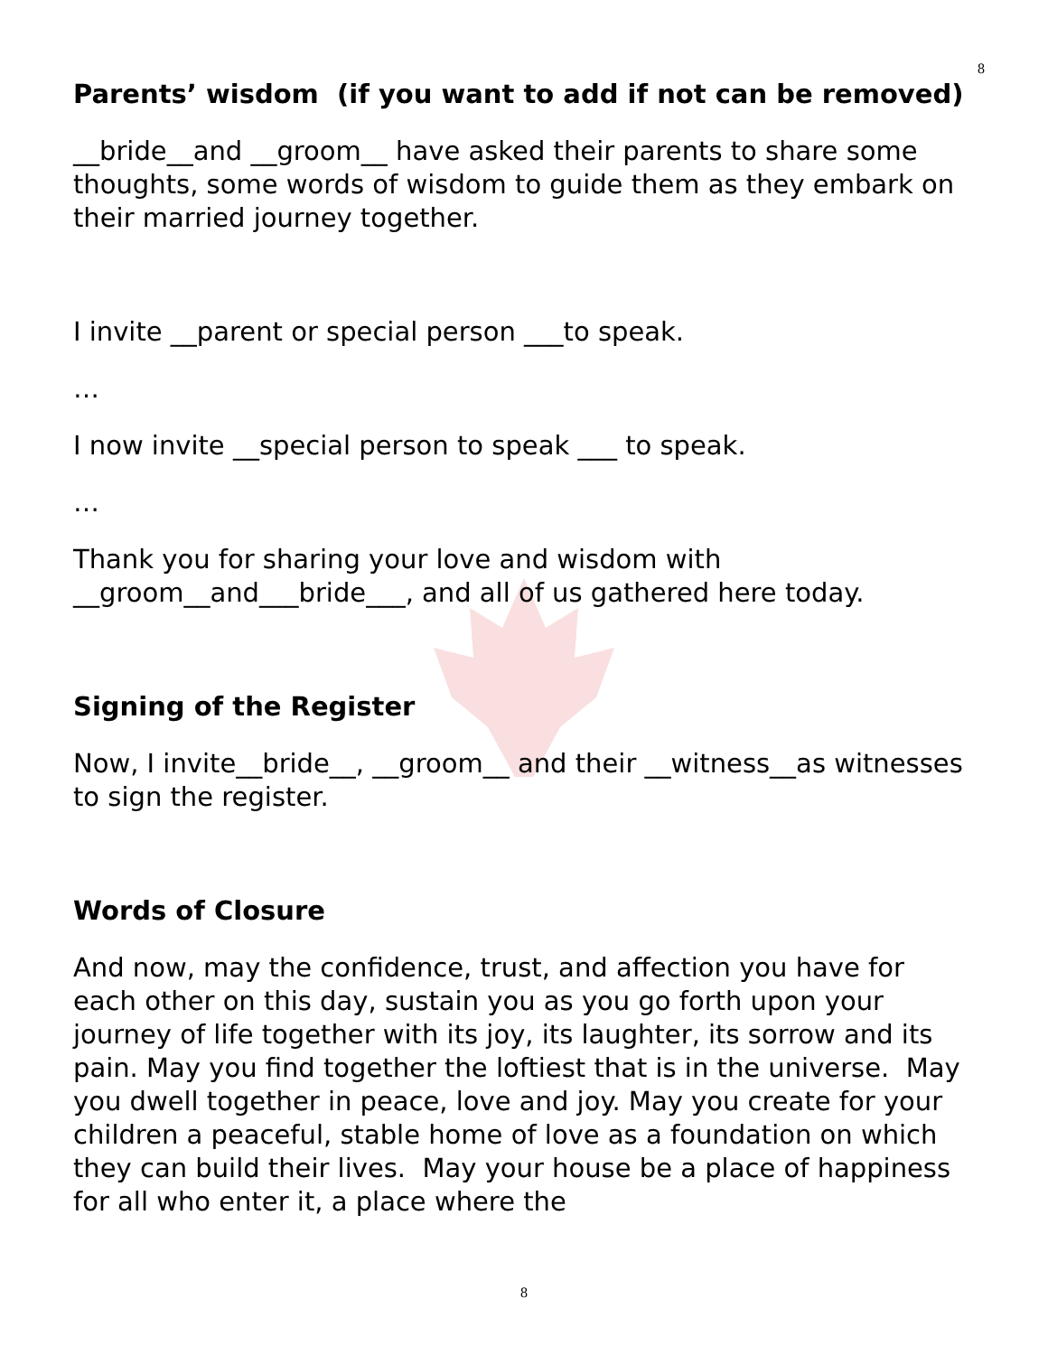8
Parents’ wisdom (if you want to add if not can be removed)
__bride__and __groom__ have asked their parents to share some thoughts, some words of wisdom to guide them as they embark on their married journey together.
I invite __parent or special person ___to speak.
…
I now invite __special person to speak ___ to speak.
…
Thank you for sharing your love and wisdom with __groom__and___bride___, and all of us gathered here today.
Signing of the Register
Now, I invite__bride__, __groom__ and their __witness__as witnesses to sign the register.
Words of Closure
And now, may the confidence, trust, and affection you have for each other on this day, sustain you as you go forth upon your journey of life together with its joy, its laughter, its sorrow and its pain. May you find together the loftiest that is in the universe. May you dwell together in peace, love and joy. May you create for your children a peaceful, stable home of love as a foundation on which they can build their lives. May your house be a place of happiness for all who enter it, a place where the
8